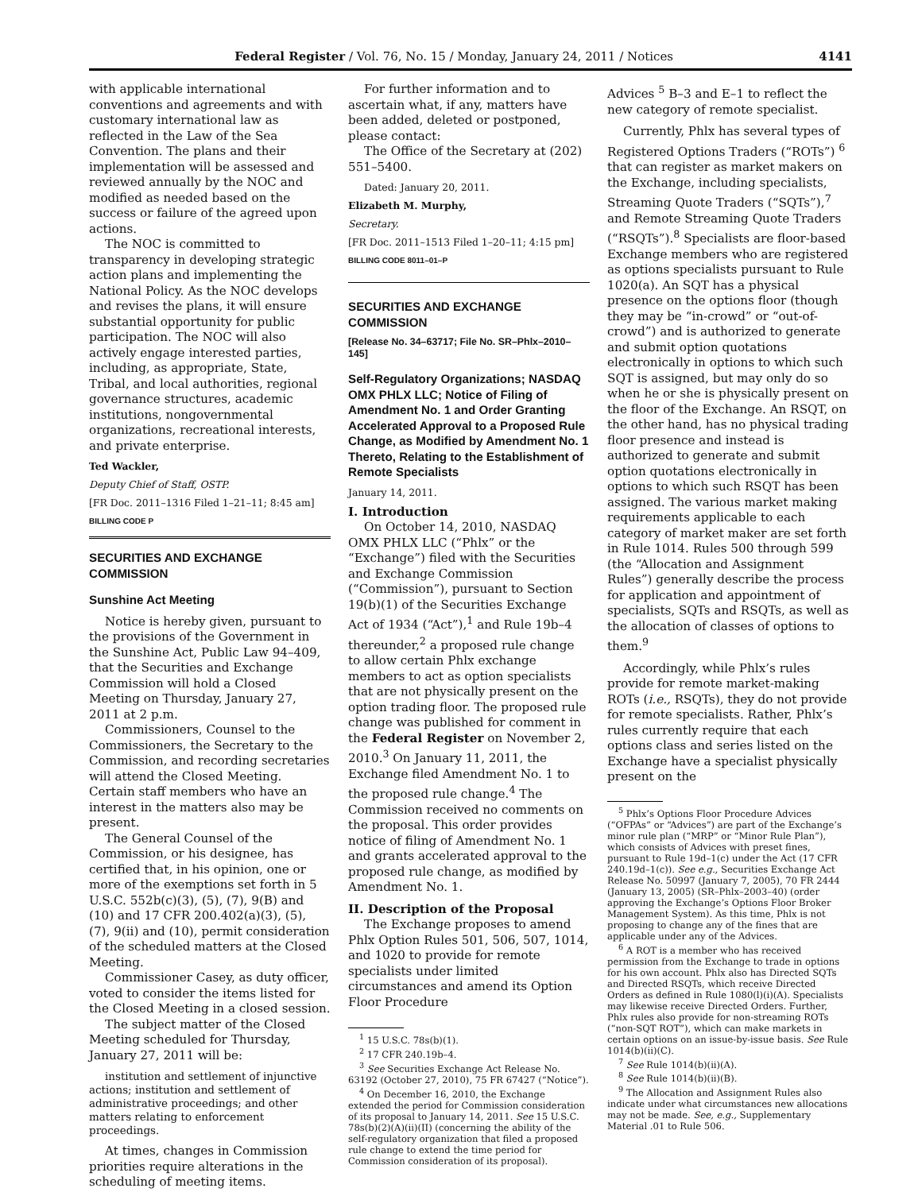Federal Register / Vol. 76, No. 15 / Monday, January 24, 2011 / Notices 4141
with applicable international conventions and agreements and with customary international law as reflected in the Law of the Sea Convention. The plans and their implementation will be assessed and reviewed annually by the NOC and modified as needed based on the success or failure of the agreed upon actions.
The NOC is committed to transparency in developing strategic action plans and implementing the National Policy. As the NOC develops and revises the plans, it will ensure substantial opportunity for public participation. The NOC will also actively engage interested parties, including, as appropriate, State, Tribal, and local authorities, regional governance structures, academic institutions, nongovernmental organizations, recreational interests, and private enterprise.
Ted Wackler,
Deputy Chief of Staff, OSTP.
[FR Doc. 2011–1316 Filed 1–21–11; 8:45 am]
BILLING CODE P
SECURITIES AND EXCHANGE COMMISSION
Sunshine Act Meeting
Notice is hereby given, pursuant to the provisions of the Government in the Sunshine Act, Public Law 94–409, that the Securities and Exchange Commission will hold a Closed Meeting on Thursday, January 27, 2011 at 2 p.m.
Commissioners, Counsel to the Commissioners, the Secretary to the Commission, and recording secretaries will attend the Closed Meeting. Certain staff members who have an interest in the matters also may be present.
The General Counsel of the Commission, or his designee, has certified that, in his opinion, one or more of the exemptions set forth in 5 U.S.C. 552b(c)(3), (5), (7), 9(B) and (10) and 17 CFR 200.402(a)(3), (5), (7), 9(ii) and (10), permit consideration of the scheduled matters at the Closed Meeting.
Commissioner Casey, as duty officer, voted to consider the items listed for the Closed Meeting in a closed session.
The subject matter of the Closed Meeting scheduled for Thursday, January 27, 2011 will be:
institution and settlement of injunctive actions; institution and settlement of administrative proceedings; and other matters relating to enforcement proceedings.
At times, changes in Commission priorities require alterations in the scheduling of meeting items.
For further information and to ascertain what, if any, matters have been added, deleted or postponed, please contact:
The Office of the Secretary at (202) 551–5400.
Dated: January 20, 2011.
Elizabeth M. Murphy,
Secretary.
[FR Doc. 2011–1513 Filed 1–20–11; 4:15 pm]
BILLING CODE 8011–01–P
SECURITIES AND EXCHANGE COMMISSION
[Release No. 34–63717; File No. SR–Phlx–2010–145]
Self-Regulatory Organizations; NASDAQ OMX PHLX LLC; Notice of Filing of Amendment No. 1 and Order Granting Accelerated Approval to a Proposed Rule Change, as Modified by Amendment No. 1 Thereto, Relating to the Establishment of Remote Specialists
January 14, 2011.
I. Introduction
On October 14, 2010, NASDAQ OMX PHLX LLC (“Phlx” or the “Exchange”) filed with the Securities and Exchange Commission (“Commission”), pursuant to Section 19(b)(1) of the Securities Exchange Act of 1934 (“Act”),<sup>1</sup> and Rule 19b–4 thereunder,<sup>2</sup> a proposed rule change to allow certain Phlx exchange members to act as option specialists that are not physically present on the option trading floor. The proposed rule change was published for comment in the Federal Register on November 2, 2010.<sup>3</sup> On January 11, 2011, the Exchange filed Amendment No. 1 to the proposed rule change.<sup>4</sup> The Commission received no comments on the proposal. This order provides notice of filing of Amendment No. 1 and grants accelerated approval to the proposed rule change, as modified by Amendment No. 1.
II. Description of the Proposal
The Exchange proposes to amend Phlx Option Rules 501, 506, 507, 1014, and 1020 to provide for remote specialists under limited circumstances and amend its Option Floor Procedure
<sup>1</sup> 15 U.S.C. 78s(b)(1).
<sup>2</sup> 17 CFR 240.19b–4.
<sup>3</sup> See Securities Exchange Act Release No. 63192 (October 27, 2010), 75 FR 67427 (“Notice”).
<sup>4</sup> On December 16, 2010, the Exchange extended the period for Commission consideration of its proposal to January 14, 2011. See 15 U.S.C. 78s(b)(2)(A)(ii)(II) (concerning the ability of the self-regulatory organization that filed a proposed rule change to extend the time period for Commission consideration of its proposal).
Advices <sup>5</sup> B–3 and E–1 to reflect the new category of remote specialist.
Currently, Phlx has several types of Registered Options Traders (“ROTs”) <sup>6</sup> that can register as market makers on the Exchange, including specialists, Streaming Quote Traders (“SQTs”),<sup>7</sup> and Remote Streaming Quote Traders (“RSQTs”).<sup>8</sup> Specialists are floor-based Exchange members who are registered as options specialists pursuant to Rule 1020(a). An SQT has a physical presence on the options floor (though they may be “in-crowd” or “out-of-crowd”) and is authorized to generate and submit option quotations electronically in options to which such SQT is assigned, but may only do so when he or she is physically present on the floor of the Exchange. An RSQT, on the other hand, has no physical trading floor presence and instead is authorized to generate and submit option quotations electronically in options to which such RSQT has been assigned. The various market making requirements applicable to each category of market maker are set forth in Rule 1014. Rules 500 through 599 (the “Allocation and Assignment Rules”) generally describe the process for application and appointment of specialists, SQTs and RSQTs, as well as the allocation of classes of options to them.<sup>9</sup>
Accordingly, while Phlx’s rules provide for remote market-making ROTs (i.e., RSQTs), they do not provide for remote specialists. Rather, Phlx’s rules currently require that each options class and series listed on the Exchange have a specialist physically present on the
<sup>5</sup> Phlx’s Options Floor Procedure Advices (“OFPAs” or “Advices”) are part of the Exchange’s minor rule plan (“MRP” or “Minor Rule Plan”), which consists of Advices with preset fines, pursuant to Rule 19d–1(c) under the Act (17 CFR 240.19d–1(c)). See e.g., Securities Exchange Act Release No. 50997 (January 7, 2005), 70 FR 2444 (January 13, 2005) (SR–Phlx–2003–40) (order approving the Exchange’s Options Floor Broker Management System). As this time, Phlx is not proposing to change any of the fines that are applicable under any of the Advices.
<sup>6</sup> A ROT is a member who has received permission from the Exchange to trade in options for his own account. Phlx also has Directed SQTs and Directed RSQTs, which receive Directed Orders as defined in Rule 1080(l)(i)(A). Specialists may likewise receive Directed Orders. Further, Phlx rules also provide for non-streaming ROTs (“non-SQT ROT”), which can make markets in certain options on an issue-by-issue basis. See Rule 1014(b)(ii)(C).
<sup>7</sup> See Rule 1014(b)(ii)(A).
<sup>8</sup> See Rule 1014(b)(ii)(B).
<sup>9</sup> The Allocation and Assignment Rules also indicate under what circumstances new allocations may not be made. See, e.g., Supplementary Material .01 to Rule 506.